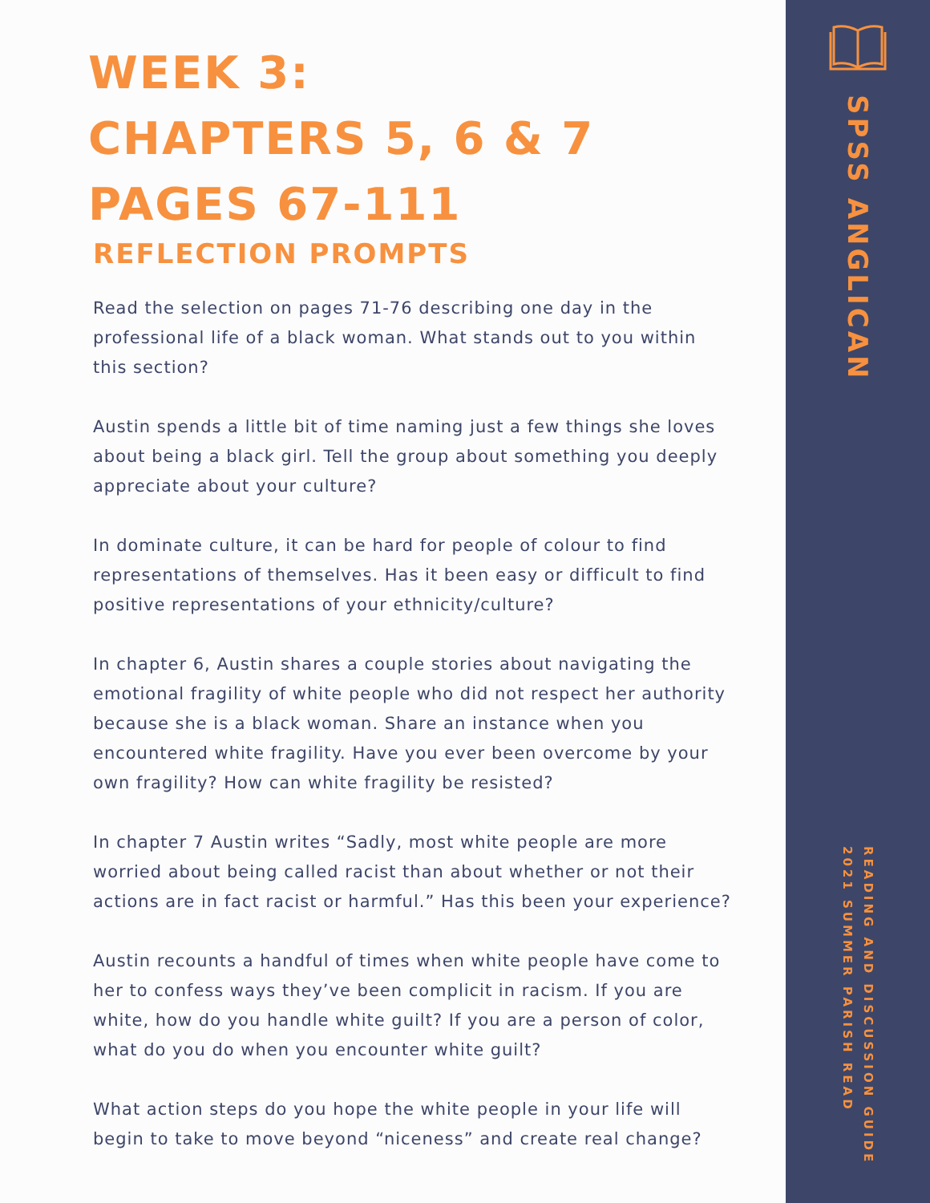WEEK 3:
CHAPTERS 5, 6 & 7
PAGES 67-111
REFLECTION PROMPTS
Read the selection on pages 71-76 describing one day in the professional life of a black woman. What stands out to you within this section?
Austin spends a little bit of time naming just a few things she loves about being a black girl. Tell the group about something you deeply appreciate about your culture?
In dominate culture, it can be hard for people of colour to find representations of themselves. Has it been easy or difficult to find positive representations of your ethnicity/culture?
In chapter 6, Austin shares a couple stories about navigating the emotional fragility of white people who did not respect her authority because she is a black woman. Share an instance when you encountered white fragility. Have you ever been overcome by your own fragility? How can white fragility be resisted?
In chapter 7 Austin writes “Sadly, most white people are more worried about being called racist than about whether or not their actions are in fact racist or harmful.” Has this been your experience?
Austin recounts a handful of times when white people have come to her to confess ways they’ve been complicit in racism. If you are white, how do you handle white guilt? If you are a person of color, what do you do when you encounter white guilt?
What action steps do you hope the white people in your life will begin to take to move beyond “niceness” and create real change?
SPSS ANGLICAN
READING AND DISCUSSION GUIDE
2021 SUMMER PARISH READ